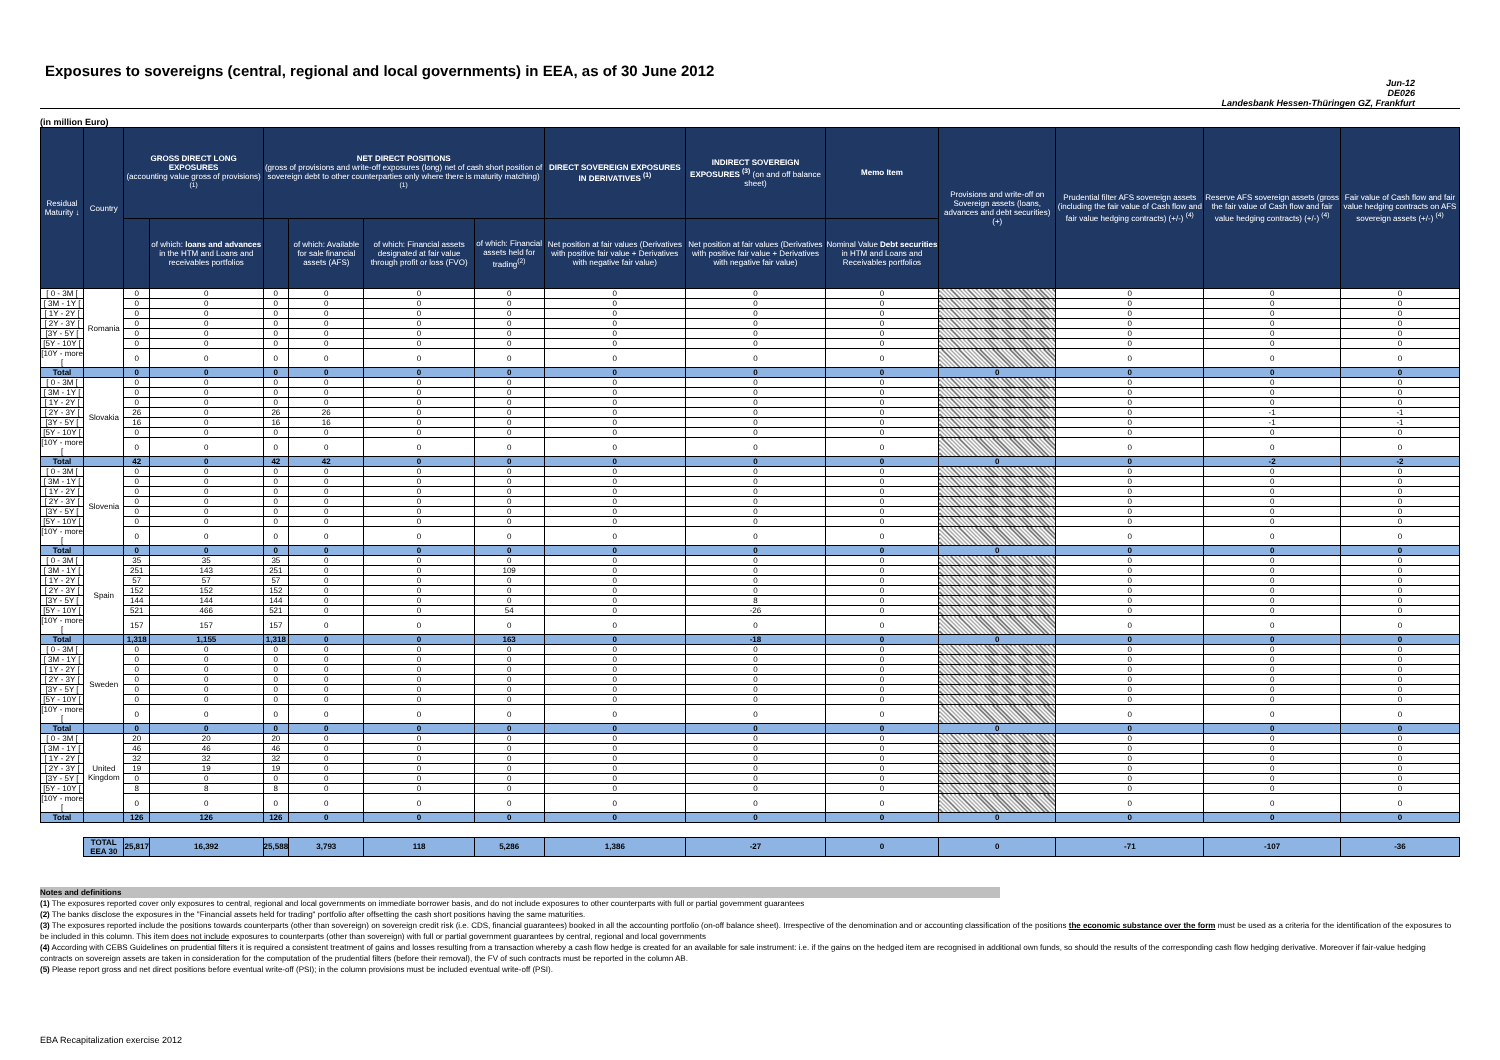Exposures to sovereigns (central, regional and local governments) in EEA, as of 30 June 2012
Jun-12
DE026
Landesbank Hessen-Thüringen GZ, Frankfurt
(in million Euro)
| Residual Maturity ↓ | Country | GROSS DIRECT LONG EXPOSURES (accounting value gross of provisions) <sup>(1)</sup> | | NET DIRECT POSITIONS (gross of provisions and write-off exposures (long) net of cash short position of sovereign debt to other counterparties only where there is maturity matching) <sup>(1)</sup> | | | | DIRECT SOVEREIGN EXPOSURES IN DERIVATIVES <sup>(1)</sup> | INDIRECT SOVEREIGN EXPOSURES <sup>(3)</sup> (on and off balance sheet) | Memo Item | Provisions and write-off on Sovereign assets (loans, advances and debt securities) (+) | Prudential filter AFS sovereign assets (including the fair value of Cash flow and fair value hedging contracts) (+/-) <sup>(4)</sup> | Reserve AFS sovereign assets (gross the fair value of Cash flow and fair value hedging contracts) (+/-) <sup>(4)</sup> | Fair value of Cash flow and fair value hedging contracts on AFS sovereign assets (+/-) <sup>(4)</sup> |
| --- | --- | --- | --- | --- | --- | --- | --- | --- | --- | --- | --- | --- | --- | --- |
| | | | of which: loans and advances in the HTM and Loans and receivables portfolios | | of which: Available for sale financial assets (AFS) | of which: Financial assets designated at fair value through profit or loss (FVO) | of which: Financial assets held for trading<sup>(2)</sup> | Net position at fair values (Derivatives with positive fair value + Derivatives with negative fair value) | Net position at fair values (Derivatives with positive fair value + Derivatives with negative fair value) | Nominal Value Debt securities in HTM and Loans and Receivables portfolios | | | | |
| [ 0 - 3M [ | Romania | 0 | 0 | 0 | 0 | 0 | 0 | 0 | 0 | 0 | | 0 | 0 | 0 |
| [ 3M - 1Y [ | | 0 | 0 | 0 | 0 | 0 | 0 | 0 | 0 | 0 | | 0 | 0 | 0 |
| [ 1Y - 2Y [ | | 0 | 0 | 0 | 0 | 0 | 0 | 0 | 0 | 0 | | 0 | 0 | 0 |
| [ 2Y - 3Y [ | | 0 | 0 | 0 | 0 | 0 | 0 | 0 | 0 | 0 | | 0 | 0 | 0 |
| [3Y - 5Y [ | | 0 | 0 | 0 | 0 | 0 | 0 | 0 | 0 | 0 | | 0 | 0 | 0 |
| [5Y - 10Y [ | | 0 | 0 | 0 | 0 | 0 | 0 | 0 | 0 | 0 | | 0 | 0 | 0 |
| [10Y - more [ | | 0 | 0 | 0 | 0 | 0 | 0 | 0 | 0 | 0 | | 0 | 0 | 0 |
| Total | | 0 | 0 | 0 | 0 | 0 | 0 | 0 | 0 | 0 | 0 | 0 | 0 | 0 |
| [ 0 - 3M [ | Slovakia | 0 | 0 | 0 | 0 | 0 | 0 | 0 | 0 | 0 | | 0 | 0 | 0 |
| [ 3M - 1Y [ | | 0 | 0 | 0 | 0 | 0 | 0 | 0 | 0 | 0 | | 0 | 0 | 0 |
| [ 1Y - 2Y [ | | 0 | 0 | 0 | 0 | 0 | 0 | 0 | 0 | 0 | | 0 | 0 | 0 |
| [ 2Y - 3Y [ | | 26 | 0 | 26 | 26 | 0 | 0 | 0 | 0 | 0 | | 0 | -1 | -1 |
| [3Y - 5Y [ | | 16 | 0 | 16 | 16 | 0 | 0 | 0 | 0 | 0 | | 0 | -1 | -1 |
| [5Y - 10Y [ | | 0 | 0 | 0 | 0 | 0 | 0 | 0 | 0 | 0 | | 0 | 0 | 0 |
| [10Y - more [ | | 0 | 0 | 0 | 0 | 0 | 0 | 0 | 0 | 0 | | 0 | 0 | 0 |
| Total | | 42 | 0 | 42 | 42 | 0 | 0 | 0 | 0 | 0 | 0 | 0 | -2 | -2 |
| [ 0 - 3M [ | Slovenia | 0 | 0 | 0 | 0 | 0 | 0 | 0 | 0 | 0 | | 0 | 0 | 0 |
| [ 3M - 1Y [ | | 0 | 0 | 0 | 0 | 0 | 0 | 0 | 0 | 0 | | 0 | 0 | 0 |
| [ 1Y - 2Y [ | | 0 | 0 | 0 | 0 | 0 | 0 | 0 | 0 | 0 | | 0 | 0 | 0 |
| [ 2Y - 3Y [ | | 0 | 0 | 0 | 0 | 0 | 0 | 0 | 0 | 0 | | 0 | 0 | 0 |
| [3Y - 5Y [ | | 0 | 0 | 0 | 0 | 0 | 0 | 0 | 0 | 0 | | 0 | 0 | 0 |
| [5Y - 10Y [ | | 0 | 0 | 0 | 0 | 0 | 0 | 0 | 0 | 0 | | 0 | 0 | 0 |
| [10Y - more [ | | 0 | 0 | 0 | 0 | 0 | 0 | 0 | 0 | 0 | | 0 | 0 | 0 |
| Total | | 0 | 0 | 0 | 0 | 0 | 0 | 0 | 0 | 0 | 0 | 0 | 0 | 0 |
| [ 0 - 3M [ | Spain | 35 | 35 | 35 | 0 | 0 | 0 | 0 | 0 | 0 | | 0 | 0 | 0 |
| [ 3M - 1Y [ | | 251 | 143 | 251 | 0 | 0 | 109 | 0 | 0 | 0 | | 0 | 0 | 0 |
| [ 1Y - 2Y [ | | 57 | 57 | 57 | 0 | 0 | 0 | 0 | 0 | 0 | | 0 | 0 | 0 |
| [ 2Y - 3Y [ | | 152 | 152 | 152 | 0 | 0 | 0 | 0 | 0 | 0 | | 0 | 0 | 0 |
| [3Y - 5Y [ | | 144 | 144 | 144 | 0 | 0 | 0 | 0 | 8 | 0 | | 0 | 0 | 0 |
| [5Y - 10Y [ | | 521 | 466 | 521 | 0 | 0 | 54 | 0 | -26 | 0 | | 0 | 0 | 0 |
| [10Y - more [ | | 157 | 157 | 157 | 0 | 0 | 0 | 0 | 0 | 0 | | 0 | 0 | 0 |
| Total | | 1,318 | 1,155 | 1,318 | 0 | 0 | 163 | 0 | -18 | 0 | 0 | 0 | 0 | 0 |
| [ 0 - 3M [ | Sweden | 0 | 0 | 0 | 0 | 0 | 0 | 0 | 0 | 0 | | 0 | 0 | 0 |
| [ 3M - 1Y [ | | 0 | 0 | 0 | 0 | 0 | 0 | 0 | 0 | 0 | | 0 | 0 | 0 |
| [ 1Y - 2Y [ | | 0 | 0 | 0 | 0 | 0 | 0 | 0 | 0 | 0 | | 0 | 0 | 0 |
| [ 2Y - 3Y [ | | 0 | 0 | 0 | 0 | 0 | 0 | 0 | 0 | 0 | | 0 | 0 | 0 |
| [3Y - 5Y [ | | 0 | 0 | 0 | 0 | 0 | 0 | 0 | 0 | 0 | | 0 | 0 | 0 |
| [5Y - 10Y [ | | 0 | 0 | 0 | 0 | 0 | 0 | 0 | 0 | 0 | | 0 | 0 | 0 |
| [10Y - more [ | | 0 | 0 | 0 | 0 | 0 | 0 | 0 | 0 | 0 | | 0 | 0 | 0 |
| Total | | 0 | 0 | 0 | 0 | 0 | 0 | 0 | 0 | 0 | 0 | 0 | 0 | 0 |
| [ 0 - 3M [ | United Kingdom | 20 | 20 | 20 | 0 | 0 | 0 | 0 | 0 | 0 | | 0 | 0 | 0 |
| [ 3M - 1Y [ | | 46 | 46 | 46 | 0 | 0 | 0 | 0 | 0 | 0 | | 0 | 0 | 0 |
| [ 1Y - 2Y [ | | 32 | 32 | 32 | 0 | 0 | 0 | 0 | 0 | 0 | | 0 | 0 | 0 |
| [ 2Y - 3Y [ | | 19 | 19 | 19 | 0 | 0 | 0 | 0 | 0 | 0 | | 0 | 0 | 0 |
| [3Y - 5Y [ | | 0 | 0 | 0 | 0 | 0 | 0 | 0 | 0 | 0 | | 0 | 0 | 0 |
| [5Y - 10Y [ | | 8 | 8 | 8 | 0 | 0 | 0 | 0 | 0 | 0 | | 0 | 0 | 0 |
| [10Y - more [ | | 0 | 0 | 0 | 0 | 0 | 0 | 0 | 0 | 0 | | 0 | 0 | 0 |
| Total | | 126 | 126 | 126 | 0 | 0 | 0 | 0 | 0 | 0 | 0 | 0 | 0 | 0 |
| | TOTAL EEA 30 | 25,817 | 16,392 | 25,588 | 3,793 | 118 | 5,286 | 1,386 | -27 | 0 | 0 | -71 | -107 | -36 |
Notes and definitions
(1) The exposures reported cover only exposures to central, regional and local governments on immediate borrower basis, and do not include exposures to other counterparts with full or partial government guarantees
(2) The banks disclose the exposures in the "Financial assets held for trading" portfolio after offsetting the cash short positions having the same maturities.
(3) The exposures reported include the positions towards counterparts (other than sovereign) on sovereign credit risk (i.e. CDS, financial guarantees) booked in all the accounting portfolio (on-off balance sheet). Irrespective of the denomination and or accounting classification of the positions the economic substance over the form must be used as a criteria for the identification of the exposures to be included in this column. This item does not include exposures to counterparts (other than sovereign) with full or partial government guarantees by central, regional and local governments
(4) According with CEBS Guidelines on prudential filters it is required a consistent treatment of gains and losses resulting from a transaction whereby a cash flow hedge is created for an available for sale instrument: i.e. if the gains on the hedged item are recognised in additional own funds, so should the results of the corresponding cash flow hedging derivative. Moreover if fair-value hedging contracts on sovereign assets are taken in consideration for the computation of the prudential filters (before their removal), the FV of such contracts must be reported in the column AB.
(5) Please report gross and net direct positions before eventual write-off (PSI); in the column provisions must be included eventual write-off (PSI).
EBA Recapitalization exercise 2012